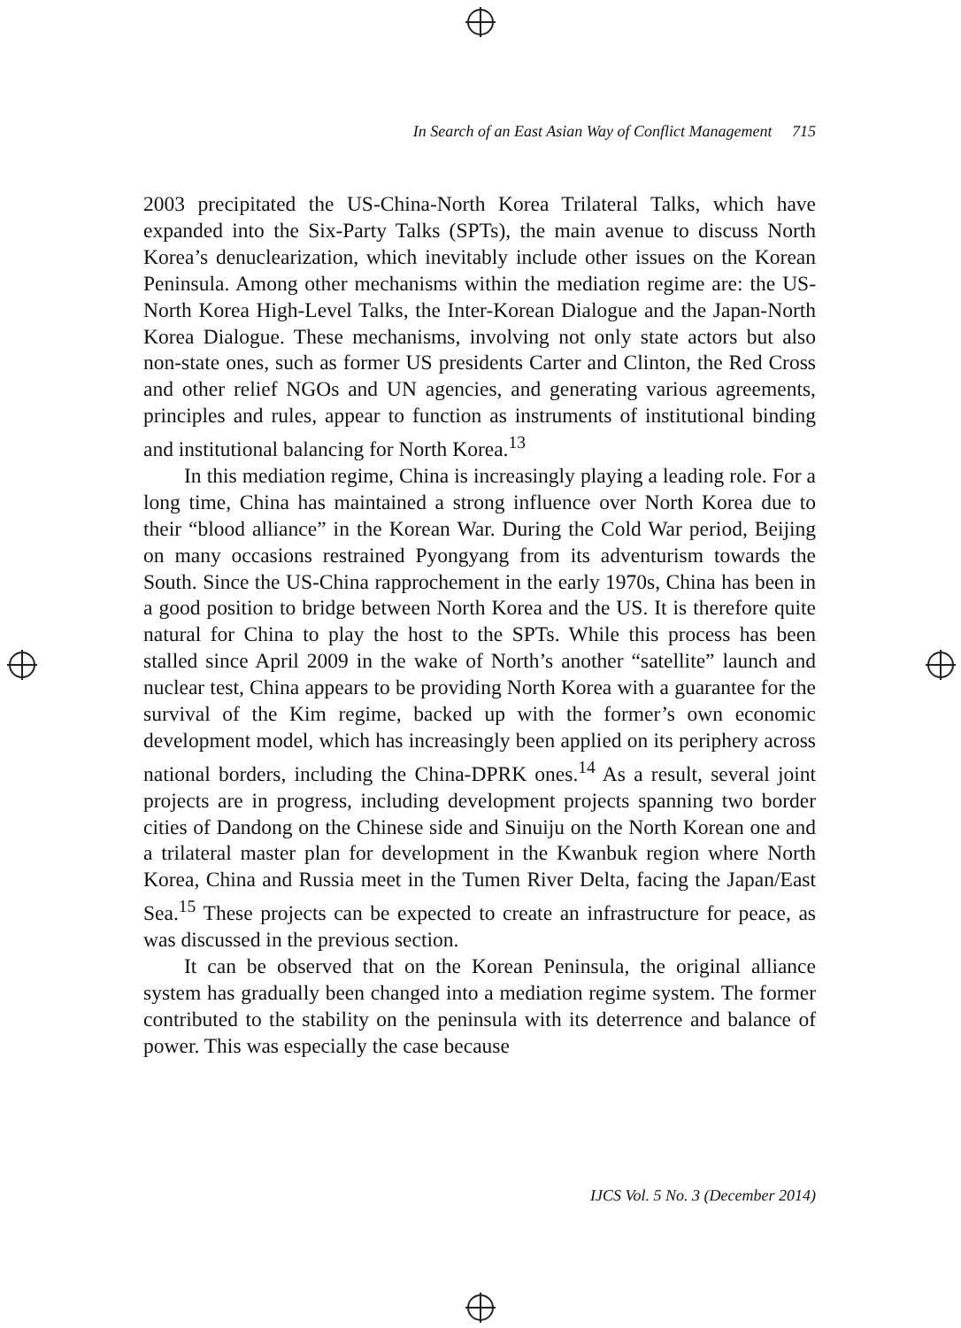In Search of an East Asian Way of Conflict Management 715
2003 precipitated the US-China-North Korea Trilateral Talks, which have expanded into the Six-Party Talks (SPTs), the main avenue to discuss North Korea’s denuclearization, which inevitably include other issues on the Korean Peninsula. Among other mechanisms within the mediation regime are: the US-North Korea High-Level Talks, the Inter-Korean Dialogue and the Japan-North Korea Dialogue. These mechanisms, involving not only state actors but also non-state ones, such as former US presidents Carter and Clinton, the Red Cross and other relief NGOs and UN agencies, and generating various agreements, principles and rules, appear to function as instruments of institutional binding and institutional balancing for North Korea.<sup>13</sup>
In this mediation regime, China is increasingly playing a leading role. For a long time, China has maintained a strong influence over North Korea due to their “blood alliance” in the Korean War. During the Cold War period, Beijing on many occasions restrained Pyongyang from its adventurism towards the South. Since the US-China rapprochement in the early 1970s, China has been in a good position to bridge between North Korea and the US. It is therefore quite natural for China to play the host to the SPTs. While this process has been stalled since April 2009 in the wake of North’s another “satellite” launch and nuclear test, China appears to be providing North Korea with a guarantee for the survival of the Kim regime, backed up with the former’s own economic development model, which has increasingly been applied on its periphery across national borders, including the China-DPRK ones.<sup>14</sup> As a result, several joint projects are in progress, including development projects spanning two border cities of Dandong on the Chinese side and Sinuiju on the North Korean one and a trilateral master plan for development in the Kwanbuk region where North Korea, China and Russia meet in the Tumen River Delta, facing the Japan/East Sea.<sup>15</sup> These projects can be expected to create an infrastructure for peace, as was discussed in the previous section.
It can be observed that on the Korean Peninsula, the original alliance system has gradually been changed into a mediation regime system. The former contributed to the stability on the peninsula with its deterrence and balance of power. This was especially the case because
IJCS Vol. 5 No. 3 (December 2014)